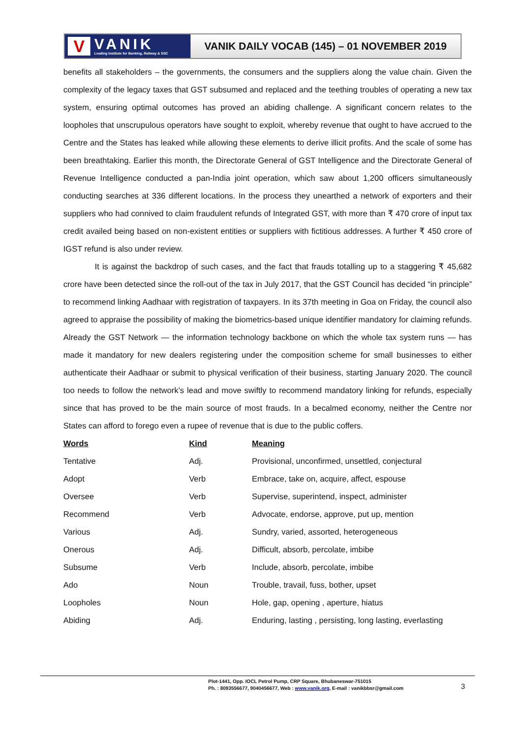V
VANIK
Leading Institute for Banking, Railway & SSC
VANIK DAILY VOCAB (145) – 01 NOVEMBER 2019
benefits all stakeholders – the governments, the consumers and the suppliers along the value chain. Given the complexity of the legacy taxes that GST subsumed and replaced and the teething troubles of operating a new tax system, ensuring optimal outcomes has proved an abiding challenge. A significant concern relates to the loopholes that unscrupulous operators have sought to exploit, whereby revenue that ought to have accrued to the Centre and the States has leaked while allowing these elements to derive illicit profits. And the scale of some has been breathtaking. Earlier this month, the Directorate General of GST Intelligence and the Directorate General of Revenue Intelligence conducted a pan-India joint operation, which saw about 1,200 officers simultaneously conducting searches at 336 different locations. In the process they unearthed a network of exporters and their suppliers who had connived to claim fraudulent refunds of Integrated GST, with more than ₹ 470 crore of input tax credit availed being based on non-existent entities or suppliers with fictitious addresses. A further ₹ 450 crore of IGST refund is also under review.
It is against the backdrop of such cases, and the fact that frauds totalling up to a staggering ₹ 45,682 crore have been detected since the roll-out of the tax in July 2017, that the GST Council has decided “in principle” to recommend linking Aadhaar with registration of taxpayers. In its 37th meeting in Goa on Friday, the council also agreed to appraise the possibility of making the biometrics-based unique identifier mandatory for claiming refunds. Already the GST Network — the information technology backbone on which the whole tax system runs — has made it mandatory for new dealers registering under the composition scheme for small businesses to either authenticate their Aadhaar or submit to physical verification of their business, starting January 2020. The council too needs to follow the network’s lead and move swiftly to recommend mandatory linking for refunds, especially since that has proved to be the main source of most frauds. In a becalmed economy, neither the Centre nor States can afford to forego even a rupee of revenue that is due to the public coffers.
| Words | Kind | Meaning |
| --- | --- | --- |
| Tentative | Adj. | Provisional, unconfirmed, unsettled, conjectural |
| Adopt | Verb | Embrace, take on, acquire, affect, espouse |
| Oversee | Verb | Supervise, superintend, inspect, administer |
| Recommend | Verb | Advocate, endorse, approve, put up, mention |
| Various | Adj. | Sundry, varied, assorted, heterogeneous |
| Onerous | Adj. | Difficult, absorb, percolate, imbibe |
| Subsume | Verb | Include, absorb, percolate, imbibe |
| Ado | Noun | Trouble, travail, fuss, bother, upset |
| Loopholes | Noun | Hole, gap, opening , aperture, hiatus |
| Abiding | Adj. | Enduring, lasting , persisting, long lasting, everlasting |
Plot-1441, Opp. IOCL Petrol Pump, CRP Square, Bhubaneswar-751015
Ph. : 8093556677, 9040456677, Web : www.vanik.org, E-mail : vanikbbsr@gmail.com
3